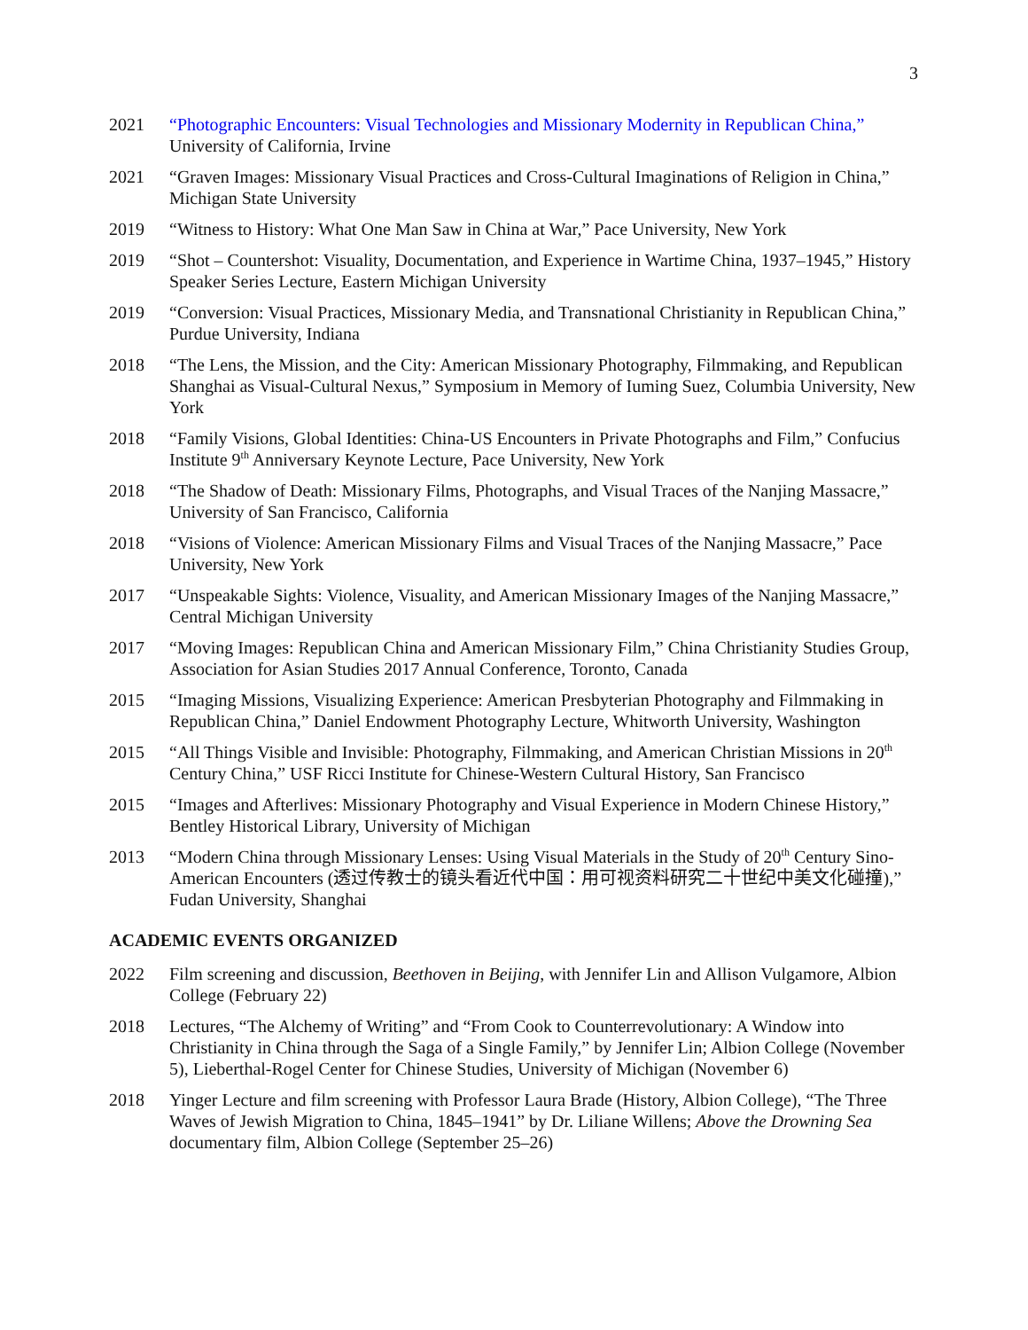3
2021 “Photographic Encounters: Visual Technologies and Missionary Modernity in Republican China,” University of California, Irvine
2021 “Graven Images: Missionary Visual Practices and Cross-Cultural Imaginations of Religion in China,” Michigan State University
2019 “Witness to History: What One Man Saw in China at War,” Pace University, New York
2019 “Shot – Countershot: Visuality, Documentation, and Experience in Wartime China, 1937–1945,” History Speaker Series Lecture, Eastern Michigan University
2019 “Conversion: Visual Practices, Missionary Media, and Transnational Christianity in Republican China,” Purdue University, Indiana
2018 “The Lens, the Mission, and the City: American Missionary Photography, Filmmaking, and Republican Shanghai as Visual-Cultural Nexus,” Symposium in Memory of Iuming Suez, Columbia University, New York
2018 “Family Visions, Global Identities: China-US Encounters in Private Photographs and Film,” Confucius Institute 9<sup>th</sup> Anniversary Keynote Lecture, Pace University, New York
2018 “The Shadow of Death: Missionary Films, Photographs, and Visual Traces of the Nanjing Massacre,” University of San Francisco, California
2018 “Visions of Violence: American Missionary Films and Visual Traces of the Nanjing Massacre,” Pace University, New York
2017 “Unspeakable Sights: Violence, Visuality, and American Missionary Images of the Nanjing Massacre,” Central Michigan University
2017 “Moving Images: Republican China and American Missionary Film,” China Christianity Studies Group, Association for Asian Studies 2017 Annual Conference, Toronto, Canada
2015 “Imaging Missions, Visualizing Experience: American Presbyterian Photography and Filmmaking in Republican China,” Daniel Endowment Photography Lecture, Whitworth University, Washington
2015 “All Things Visible and Invisible: Photography, Filmmaking, and American Christian Missions in 20<sup>th</sup> Century China,” USF Ricci Institute for Chinese-Western Cultural History, San Francisco
2015 “Images and Afterlives: Missionary Photography and Visual Experience in Modern Chinese History,” Bentley Historical Library, University of Michigan
2013 “Modern China through Missionary Lenses: Using Visual Materials in the Study of 20<sup>th</sup> Century Sino-American Encounters (透过传教士的镜头看近代中国：用可视资料研究二十世纪中美文化碰撞),” Fudan University, Shanghai
ACADEMIC EVENTS ORGANIZED
2022 Film screening and discussion, Beethoven in Beijing, with Jennifer Lin and Allison Vulgamore, Albion College (February 22)
2018 Lectures, “The Alchemy of Writing” and “From Cook to Counterrevolutionary: A Window into Christianity in China through the Saga of a Single Family,” by Jennifer Lin; Albion College (November 5), Lieberthal-Rogel Center for Chinese Studies, University of Michigan (November 6)
2018 Yinger Lecture and film screening with Professor Laura Brade (History, Albion College), “The Three Waves of Jewish Migration to China, 1845–1941” by Dr. Liliane Willens; Above the Drowning Sea documentary film, Albion College (September 25–26)